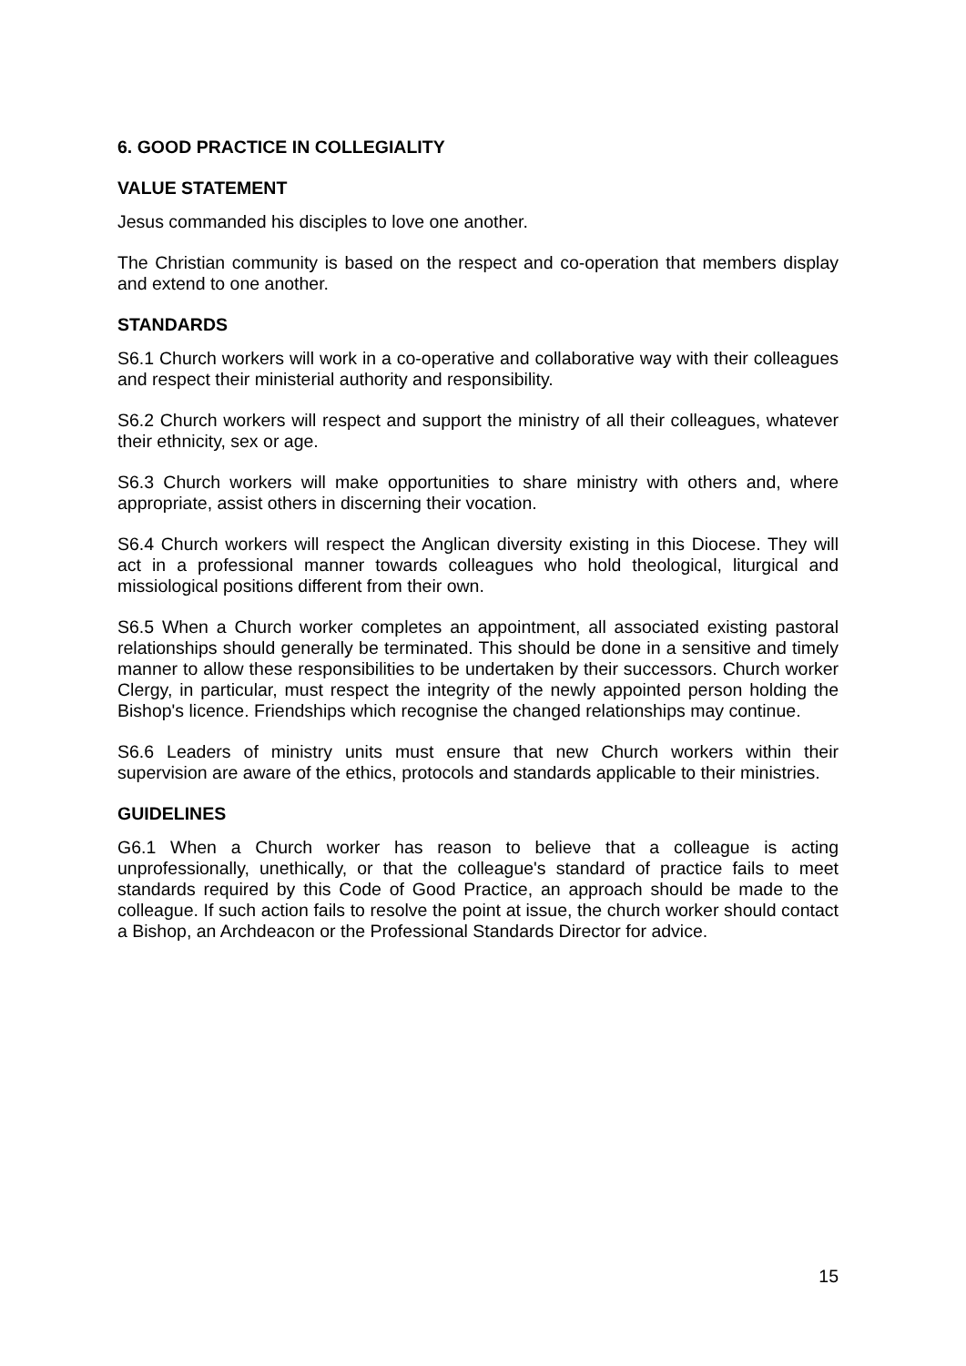6. GOOD PRACTICE IN COLLEGIALITY
VALUE STATEMENT
Jesus commanded his disciples to love one another.
The Christian community is based on the respect and co-operation that members display and extend to one another.
STANDARDS
S6.1 Church workers will work in a co-operative and collaborative way with their colleagues and respect their ministerial authority and responsibility.
S6.2 Church workers will respect and support the ministry of all their colleagues, whatever their ethnicity, sex or age.
S6.3 Church workers will make opportunities to share ministry with others and, where appropriate, assist others in discerning their vocation.
S6.4 Church workers will respect the Anglican diversity existing in this Diocese. They will act in a professional manner towards colleagues who hold theological, liturgical and missiological positions different from their own.
S6.5 When a Church worker completes an appointment, all associated existing pastoral relationships should generally be terminated. This should be done in a sensitive and timely manner to allow these responsibilities to be undertaken by their successors. Church worker Clergy, in particular, must respect the integrity of the newly appointed person holding the Bishop's licence. Friendships which recognise the changed relationships may continue.
S6.6 Leaders of ministry units must ensure that new Church workers within their supervision are aware of the ethics, protocols and standards applicable to their ministries.
GUIDELINES
G6.1 When a Church worker has reason to believe that a colleague is acting unprofessionally, unethically, or that the colleague's standard of practice fails to meet standards required by this Code of Good Practice, an approach should be made to the colleague. If such action fails to resolve the point at issue, the church worker should contact a Bishop, an Archdeacon or the Professional Standards Director for advice.
15